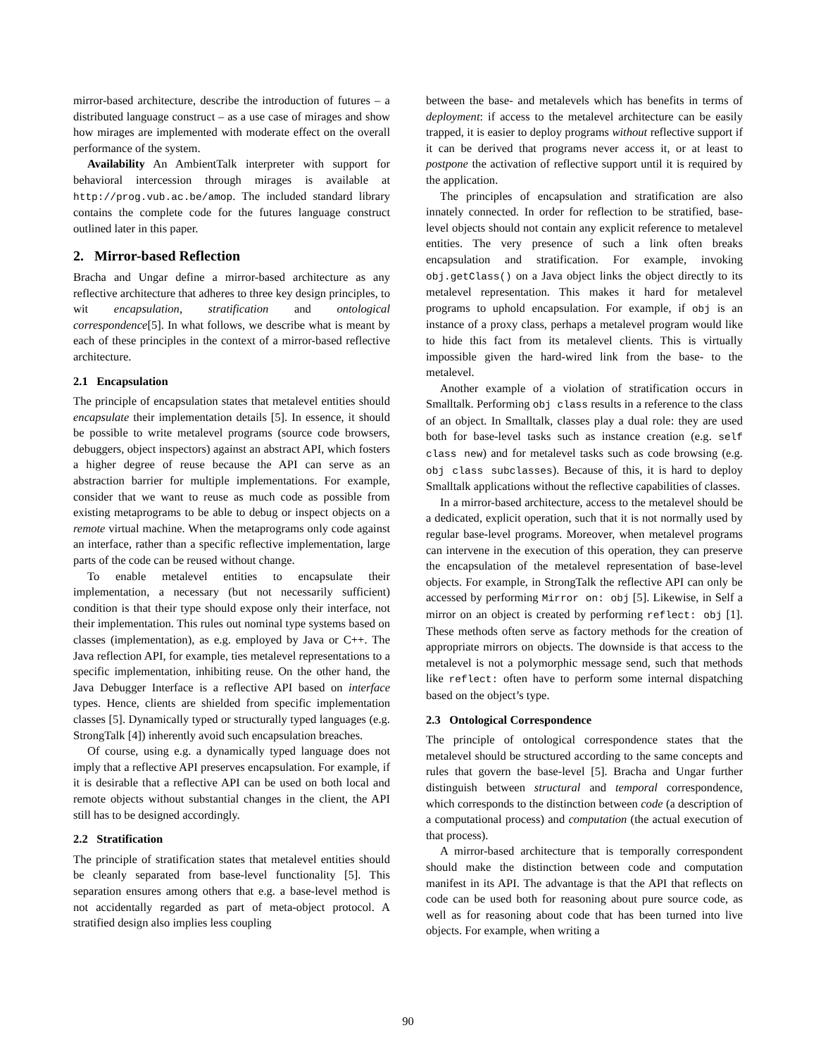mirror-based architecture, describe the introduction of futures – a distributed language construct – as a use case of mirages and show how mirages are implemented with moderate effect on the overall performance of the system.
Availability An AmbientTalk interpreter with support for behavioral intercession through mirages is available at http://prog.vub.ac.be/amop. The included standard library contains the complete code for the futures language construct outlined later in this paper.
2. Mirror-based Reflection
Bracha and Ungar define a mirror-based architecture as any reflective architecture that adheres to three key design principles, to wit encapsulation, stratification and ontological correspondence[5]. In what follows, we describe what is meant by each of these principles in the context of a mirror-based reflective architecture.
2.1 Encapsulation
The principle of encapsulation states that metalevel entities should encapsulate their implementation details [5]. In essence, it should be possible to write metalevel programs (source code browsers, debuggers, object inspectors) against an abstract API, which fosters a higher degree of reuse because the API can serve as an abstraction barrier for multiple implementations. For example, consider that we want to reuse as much code as possible from existing metaprograms to be able to debug or inspect objects on a remote virtual machine. When the metaprograms only code against an interface, rather than a specific reflective implementation, large parts of the code can be reused without change.
To enable metalevel entities to encapsulate their implementation, a necessary (but not necessarily sufficient) condition is that their type should expose only their interface, not their implementation. This rules out nominal type systems based on classes (implementation), as e.g. employed by Java or C++. The Java reflection API, for example, ties metalevel representations to a specific implementation, inhibiting reuse. On the other hand, the Java Debugger Interface is a reflective API based on interface types. Hence, clients are shielded from specific implementation classes [5]. Dynamically typed or structurally typed languages (e.g. StrongTalk [4]) inherently avoid such encapsulation breaches.
Of course, using e.g. a dynamically typed language does not imply that a reflective API preserves encapsulation. For example, if it is desirable that a reflective API can be used on both local and remote objects without substantial changes in the client, the API still has to be designed accordingly.
2.2 Stratification
The principle of stratification states that metalevel entities should be cleanly separated from base-level functionality [5]. This separation ensures among others that e.g. a base-level method is not accidentally regarded as part of meta-object protocol. A stratified design also implies less coupling
between the base- and metalevels which has benefits in terms of deployment: if access to the metalevel architecture can be easily trapped, it is easier to deploy programs without reflective support if it can be derived that programs never access it, or at least to postpone the activation of reflective support until it is required by the application.
The principles of encapsulation and stratification are also innately connected. In order for reflection to be stratified, base-level objects should not contain any explicit reference to metalevel entities. The very presence of such a link often breaks encapsulation and stratification. For example, invoking obj.getClass() on a Java object links the object directly to its metalevel representation. This makes it hard for metalevel programs to uphold encapsulation. For example, if obj is an instance of a proxy class, perhaps a metalevel program would like to hide this fact from its metalevel clients. This is virtually impossible given the hard-wired link from the base- to the metalevel.
Another example of a violation of stratification occurs in Smalltalk. Performing obj class results in a reference to the class of an object. In Smalltalk, classes play a dual role: they are used both for base-level tasks such as instance creation (e.g. self class new) and for metalevel tasks such as code browsing (e.g. obj class subclasses). Because of this, it is hard to deploy Smalltalk applications without the reflective capabilities of classes.
In a mirror-based architecture, access to the metalevel should be a dedicated, explicit operation, such that it is not normally used by regular base-level programs. Moreover, when metalevel programs can intervene in the execution of this operation, they can preserve the encapsulation of the metalevel representation of base-level objects. For example, in StrongTalk the reflective API can only be accessed by performing Mirror on: obj [5]. Likewise, in Self a mirror on an object is created by performing reflect: obj [1]. These methods often serve as factory methods for the creation of appropriate mirrors on objects. The downside is that access to the metalevel is not a polymorphic message send, such that methods like reflect: often have to perform some internal dispatching based on the object’s type.
2.3 Ontological Correspondence
The principle of ontological correspondence states that the metalevel should be structured according to the same concepts and rules that govern the base-level [5]. Bracha and Ungar further distinguish between structural and temporal correspondence, which corresponds to the distinction between code (a description of a computational process) and computation (the actual execution of that process).
A mirror-based architecture that is temporally correspondent should make the distinction between code and computation manifest in its API. The advantage is that the API that reflects on code can be used both for reasoning about pure source code, as well as for reasoning about code that has been turned into live objects. For example, when writing a
90